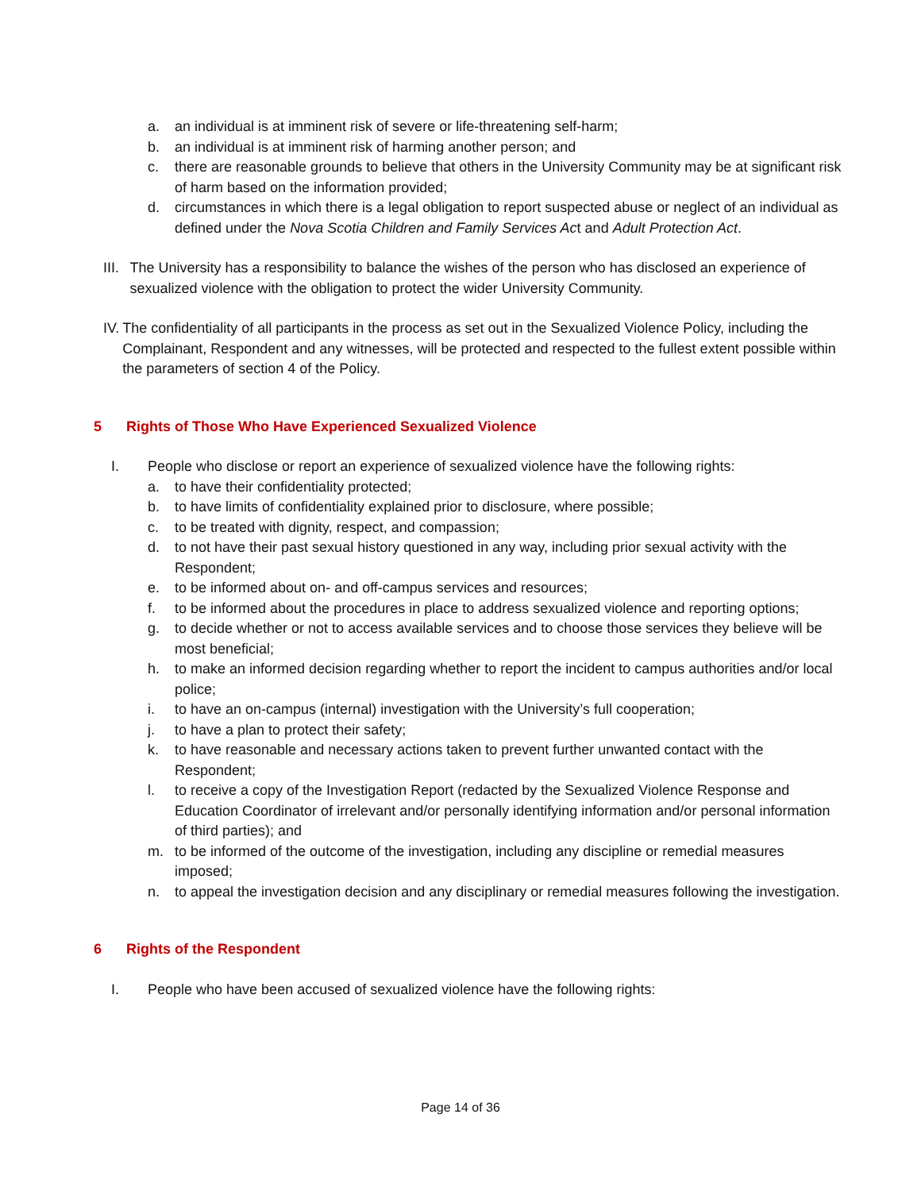a. an individual is at imminent risk of severe or life-threatening self-harm;
b. an individual is at imminent risk of harming another person; and
c. there are reasonable grounds to believe that others in the University Community may be at significant risk of harm based on the information provided;
d. circumstances in which there is a legal obligation to report suspected abuse or neglect of an individual as defined under the Nova Scotia Children and Family Services Act and Adult Protection Act.
III. The University has a responsibility to balance the wishes of the person who has disclosed an experience of sexualized violence with the obligation to protect the wider University Community.
IV. The confidentiality of all participants in the process as set out in the Sexualized Violence Policy, including the Complainant, Respondent and any witnesses, will be protected and respected to the fullest extent possible within the parameters of section 4 of the Policy.
5 Rights of Those Who Have Experienced Sexualized Violence
I. People who disclose or report an experience of sexualized violence have the following rights:
a. to have their confidentiality protected;
b. to have limits of confidentiality explained prior to disclosure, where possible;
c. to be treated with dignity, respect, and compassion;
d. to not have their past sexual history questioned in any way, including prior sexual activity with the Respondent;
e. to be informed about on- and off-campus services and resources;
f. to be informed about the procedures in place to address sexualized violence and reporting options;
g. to decide whether or not to access available services and to choose those services they believe will be most beneficial;
h. to make an informed decision regarding whether to report the incident to campus authorities and/or local police;
i. to have an on-campus (internal) investigation with the University’s full cooperation;
j. to have a plan to protect their safety;
k. to have reasonable and necessary actions taken to prevent further unwanted contact with the Respondent;
l. to receive a copy of the Investigation Report (redacted by the Sexualized Violence Response and Education Coordinator of irrelevant and/or personally identifying information and/or personal information of third parties); and
m. to be informed of the outcome of the investigation, including any discipline or remedial measures imposed;
n. to appeal the investigation decision and any disciplinary or remedial measures following the investigation.
6 Rights of the Respondent
I. People who have been accused of sexualized violence have the following rights:
Page 14 of 36